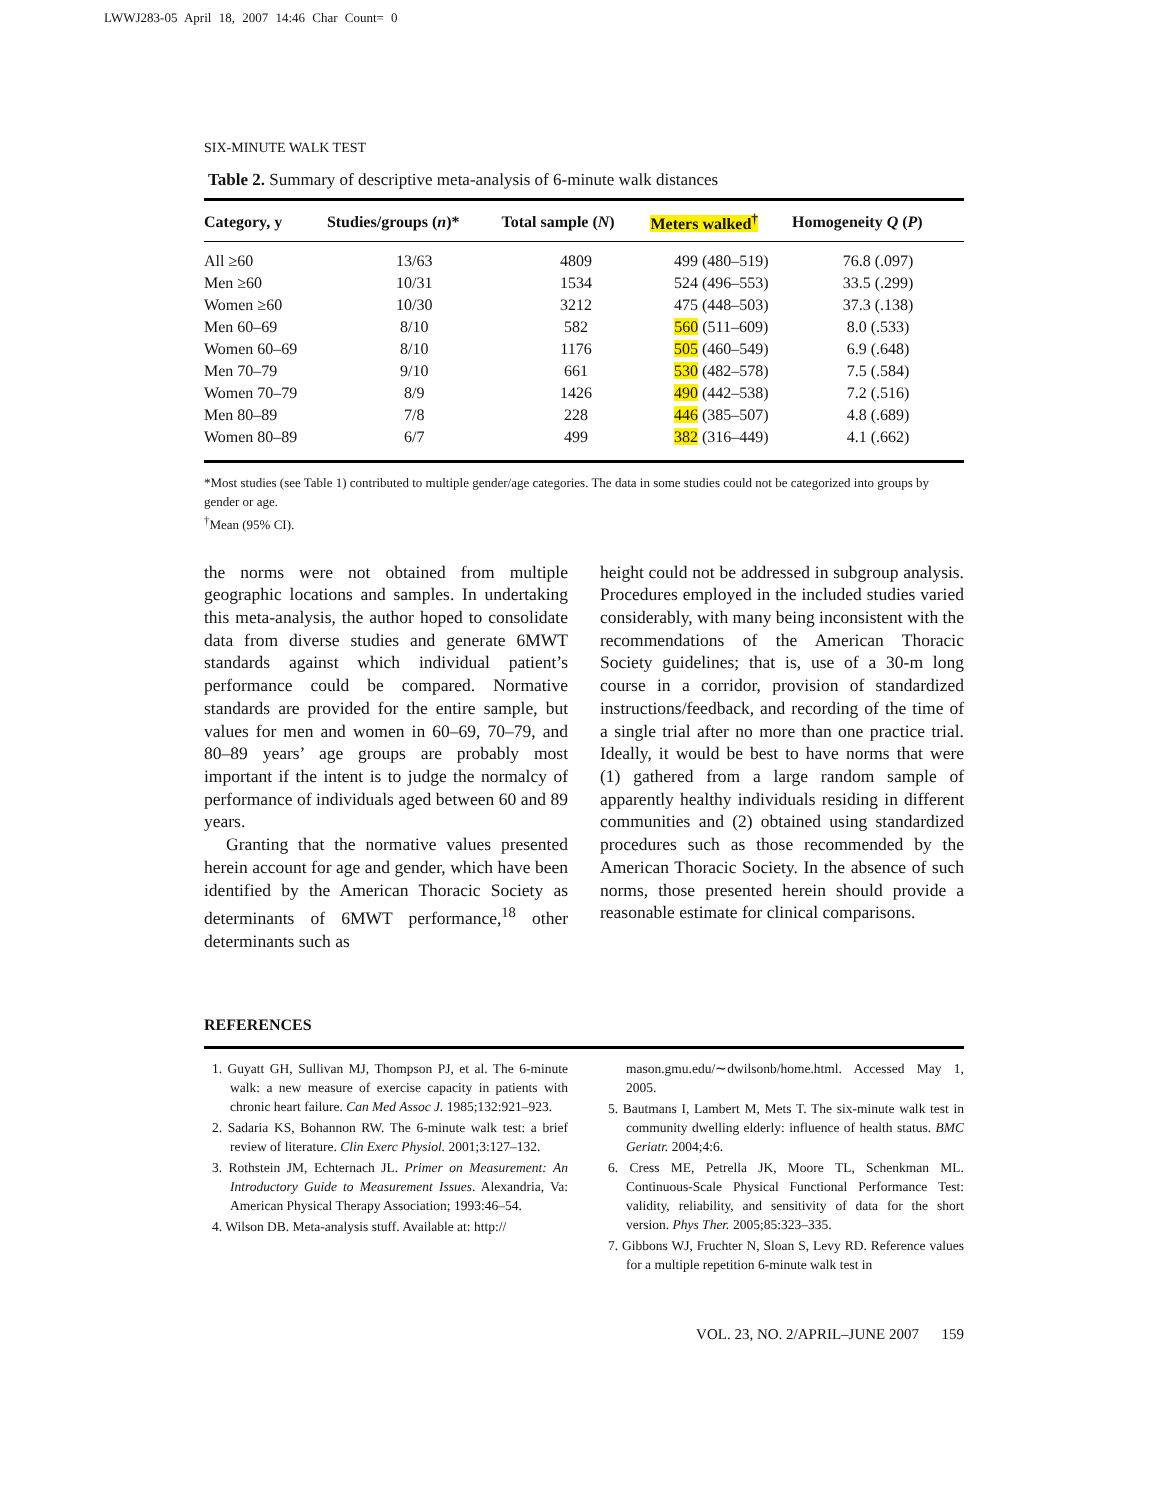LWWJ283-05 April 18, 2007 14:46 Char Count= 0
SIX-MINUTE WALK TEST
Table 2. Summary of descriptive meta-analysis of 6-minute walk distances
| Category, y | Studies/groups ( n )* | Total sample ( N ) | Meters walked<sup>†</sup> | Homogeneity Q ( P ) |
| --- | --- | --- | --- | --- |
| All ≥60 | 13/63 | 4809 | 499 (480–519) | 76.8 (.097) |
| Men ≥60 | 10/31 | 1534 | 524 (496–553) | 33.5 (.299) |
| Women ≥60 | 10/30 | 3212 | 475 (448–503) | 37.3 (.138) |
| Men 60–69 | 8/10 | 582 | 560 (511–609) | 8.0 (.533) |
| Women 60–69 | 8/10 | 1176 | 505 (460–549) | 6.9 (.648) |
| Men 70–79 | 9/10 | 661 | 530 (482–578) | 7.5 (.584) |
| Women 70–79 | 8/9 | 1426 | 490 (442–538) | 7.2 (.516) |
| Men 80–89 | 7/8 | 228 | 446 (385–507) | 4.8 (.689) |
| Women 80–89 | 6/7 | 499 | 382 (316–449) | 4.1 (.662) |
*Most studies (see Table 1) contributed to multiple gender/age categories. The data in some studies could not be categorized into groups by gender or age.
<sup>†</sup> Mean (95% CI).
the norms were not obtained from multiple geographic locations and samples. In undertaking this meta-analysis, the author hoped to consolidate data from diverse studies and generate 6MWT standards against which individual patient’s performance could be compared. Normative standards are provided for the entire sample, but values for men and women in 60–69, 70–79, and 80–89 years’ age groups are probably most important if the intent is to judge the normalcy of performance of individuals aged between 60 and 89 years.
Granting that the normative values presented herein account for age and gender, which have been identified by the American Thoracic Society as determinants of 6MWT performance,<sup>18</sup> other determinants such as
height could not be addressed in subgroup analysis. Procedures employed in the included studies varied considerably, with many being inconsistent with the recommendations of the American Thoracic Society guidelines; that is, use of a 30-m long course in a corridor, provision of standardized instructions/feedback, and recording of the time of a single trial after no more than one practice trial. Ideally, it would be best to have norms that were (1) gathered from a large random sample of apparently healthy individuals residing in different communities and (2) obtained using standardized procedures such as those recommended by the American Thoracic Society. In the absence of such norms, those presented herein should provide a reasonable estimate for clinical comparisons.
REFERENCES
1. Guyatt GH, Sullivan MJ, Thompson PJ, et al. The 6-minute walk: a new measure of exercise capacity in patients with chronic heart failure. Can Med Assoc J. 1985;132:921–923.
2. Sadaria KS, Bohannon RW. The 6-minute walk test: a brief review of literature. Clin Exerc Physiol. 2001;3:127–132.
3. Rothstein JM, Echternach JL. Primer on Measurement: An Introductory Guide to Measurement Issues. Alexandria, Va: American Physical Therapy Association; 1993:46–54.
4. Wilson DB. Meta-analysis stuff. Available at: http://
mason.gmu.edu/∼dwilsonb/home.html. Accessed May 1, 2005.
5. Bautmans I, Lambert M, Mets T. The six-minute walk test in community dwelling elderly: influence of health status. BMC Geriatr. 2004;4:6.
6. Cress ME, Petrella JK, Moore TL, Schenkman ML. Continuous-Scale Physical Functional Performance Test: validity, reliability, and sensitivity of data for the short version. Phys Ther. 2005;85:323–335.
7. Gibbons WJ, Fruchter N, Sloan S, Levy RD. Reference values for a multiple repetition 6-minute walk test in
VOL. 23, NO. 2/APRIL–JUNE 2007 159